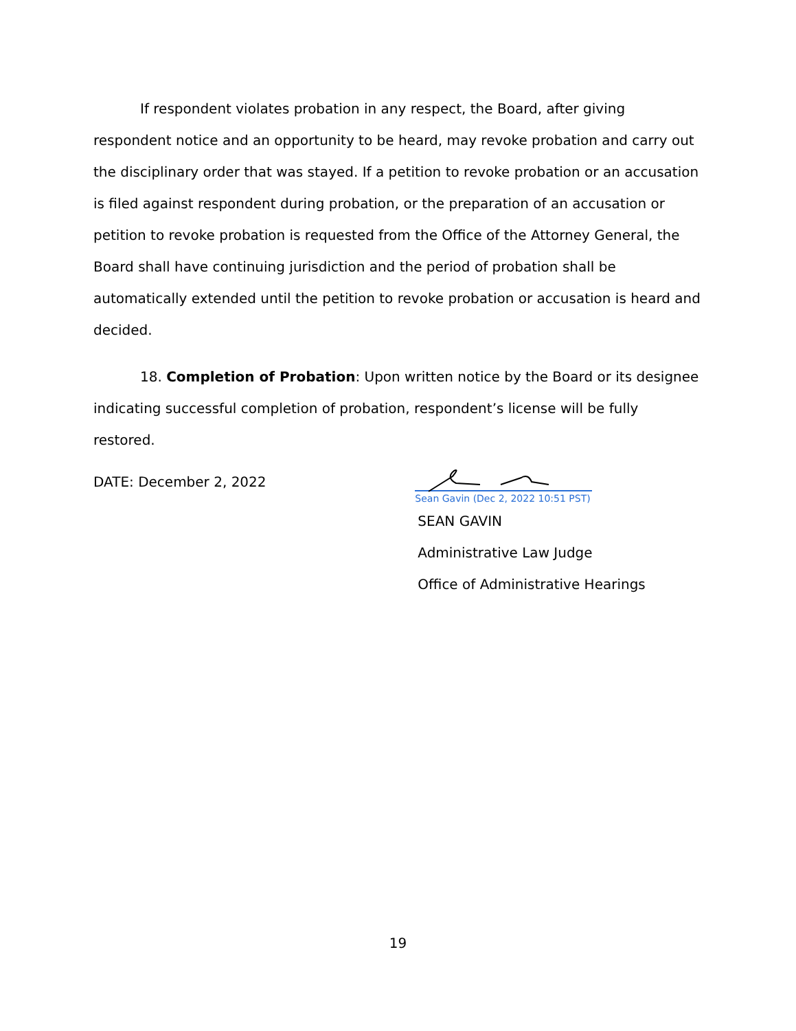If respondent violates probation in any respect, the Board, after giving respondent notice and an opportunity to be heard, may revoke probation and carry out the disciplinary order that was stayed. If a petition to revoke probation or an accusation is filed against respondent during probation, or the preparation of an accusation or petition to revoke probation is requested from the Office of the Attorney General, the Board shall have continuing jurisdiction and the period of probation shall be automatically extended until the petition to revoke probation or accusation is heard and decided.
18. Completion of Probation: Upon written notice by the Board or its designee indicating successful completion of probation, respondent’s license will be fully restored.
DATE: December 2, 2022
Sean Gavin (Dec 2, 2022 10:51 PST)
SEAN GAVIN
Administrative Law Judge
Office of Administrative Hearings
19